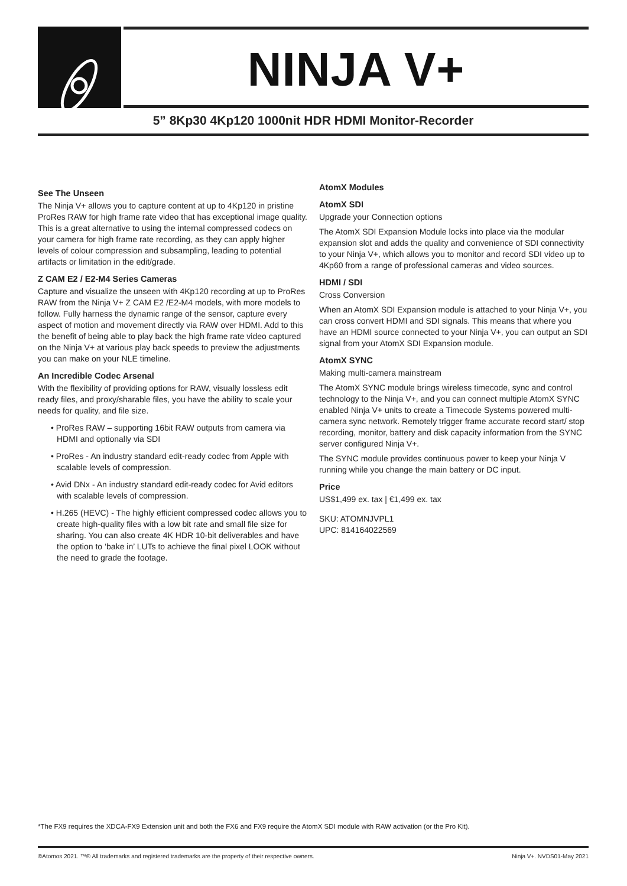NINJA V+
5” 8Kp30 4Kp120 1000nit HDR HDMI Monitor-Recorder
See The Unseen
The Ninja V+ allows you to capture content at up to 4Kp120 in pristine ProRes RAW for high frame rate video that has exceptional image quality. This is a great alternative to using the internal compressed codecs on your camera for high frame rate recording, as they can apply higher levels of colour compression and subsampling, leading to potential artifacts or limitation in the edit/grade.
Z CAM E2 / E2-M4 Series Cameras
Capture and visualize the unseen with 4Kp120 recording at up to ProRes RAW from the Ninja V+ Z CAM E2 /E2-M4 models, with more models to follow. Fully harness the dynamic range of the sensor, capture every aspect of motion and movement directly via RAW over HDMI. Add to this the benefit of being able to play back the high frame rate video captured on the Ninja V+ at various play back speeds to preview the adjustments you can make on your NLE timeline.
An Incredible Codec Arsenal
With the flexibility of providing options for RAW, visually lossless edit ready files, and proxy/sharable files, you have the ability to scale your needs for quality, and file size.
• ProRes RAW – supporting 16bit RAW outputs from camera via HDMI and optionally via SDI
• ProRes - An industry standard edit-ready codec from Apple with scalable levels of compression.
• Avid DNx - An industry standard edit-ready codec for Avid editors with scalable levels of compression.
• H.265 (HEVC) - The highly efficient compressed codec allows you to create high-quality files with a low bit rate and small file size for sharing. You can also create 4K HDR 10-bit deliverables and have the option to ‘bake in’ LUTs to achieve the final pixel LOOK without the need to grade the footage.
AtomX Modules
AtomX SDI
Upgrade your Connection options
The AtomX SDI Expansion Module locks into place via the modular expansion slot and adds the quality and convenience of SDI connectivity to your Ninja V+, which allows you to monitor and record SDI video up to 4Kp60 from a range of professional cameras and video sources.
HDMI / SDI
Cross Conversion
When an AtomX SDI Expansion module is attached to your Ninja V+, you can cross convert HDMI and SDI signals. This means that where you have an HDMI source connected to your Ninja V+, you can output an SDI signal from your AtomX SDI Expansion module.
AtomX SYNC
Making multi-camera mainstream
The AtomX SYNC module brings wireless timecode, sync and control technology to the Ninja V+, and you can connect multiple AtomX SYNC enabled Ninja V+ units to create a Timecode Systems powered multi-camera sync network. Remotely trigger frame accurate record start/ stop recording, monitor, battery and disk capacity information from the SYNC server configured Ninja V+.
The SYNC module provides continuous power to keep your Ninja V running while you change the main battery or DC input.
Price
US$1,499 ex. tax | €1,499 ex. tax
SKU: ATOMNJVPL1
UPC: 814164022569
*The FX9 requires the XDCA-FX9 Extension unit and both the FX6 and FX9 require the AtomX SDI module with RAW activation (or the Pro Kit).
©Atomos 2021. ™® All trademarks and registered trademarks are the property of their respective owners. Ninja V+. NVDS01-May 2021